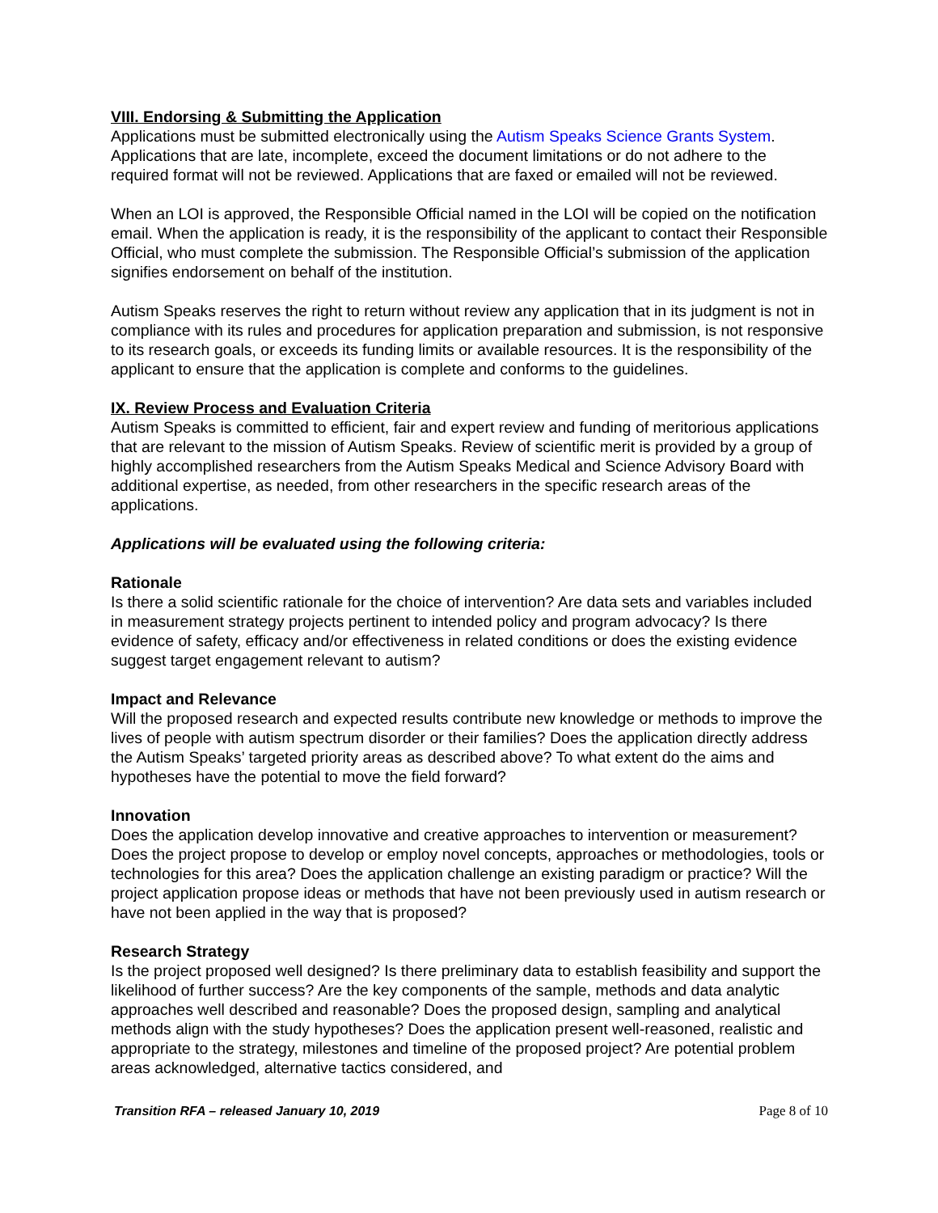VIII. Endorsing & Submitting the Application
Applications must be submitted electronically using the Autism Speaks Science Grants System. Applications that are late, incomplete, exceed the document limitations or do not adhere to the required format will not be reviewed. Applications that are faxed or emailed will not be reviewed.
When an LOI is approved, the Responsible Official named in the LOI will be copied on the notification email. When the application is ready, it is the responsibility of the applicant to contact their Responsible Official, who must complete the submission. The Responsible Official’s submission of the application signifies endorsement on behalf of the institution.
Autism Speaks reserves the right to return without review any application that in its judgment is not in compliance with its rules and procedures for application preparation and submission, is not responsive to its research goals, or exceeds its funding limits or available resources. It is the responsibility of the applicant to ensure that the application is complete and conforms to the guidelines.
IX. Review Process and Evaluation Criteria
Autism Speaks is committed to efficient, fair and expert review and funding of meritorious applications that are relevant to the mission of Autism Speaks. Review of scientific merit is provided by a group of highly accomplished researchers from the Autism Speaks Medical and Science Advisory Board with additional expertise, as needed, from other researchers in the specific research areas of the applications.
Applications will be evaluated using the following criteria:
Rationale
Is there a solid scientific rationale for the choice of intervention? Are data sets and variables included in measurement strategy projects pertinent to intended policy and program advocacy? Is there evidence of safety, efficacy and/or effectiveness in related conditions or does the existing evidence suggest target engagement relevant to autism?
Impact and Relevance
Will the proposed research and expected results contribute new knowledge or methods to improve the lives of people with autism spectrum disorder or their families? Does the application directly address the Autism Speaks’ targeted priority areas as described above? To what extent do the aims and hypotheses have the potential to move the field forward?
Innovation
Does the application develop innovative and creative approaches to intervention or measurement? Does the project propose to develop or employ novel concepts, approaches or methodologies, tools or technologies for this area? Does the application challenge an existing paradigm or practice? Will the project application propose ideas or methods that have not been previously used in autism research or have not been applied in the way that is proposed?
Research Strategy
Is the project proposed well designed? Is there preliminary data to establish feasibility and support the likelihood of further success? Are the key components of the sample, methods and data analytic approaches well described and reasonable? Does the proposed design, sampling and analytical methods align with the study hypotheses? Does the application present well-reasoned, realistic and appropriate to the strategy, milestones and timeline of the proposed project? Are potential problem areas acknowledged, alternative tactics considered, and
Transition RFA – released January 10, 2019 Page 8 of 10